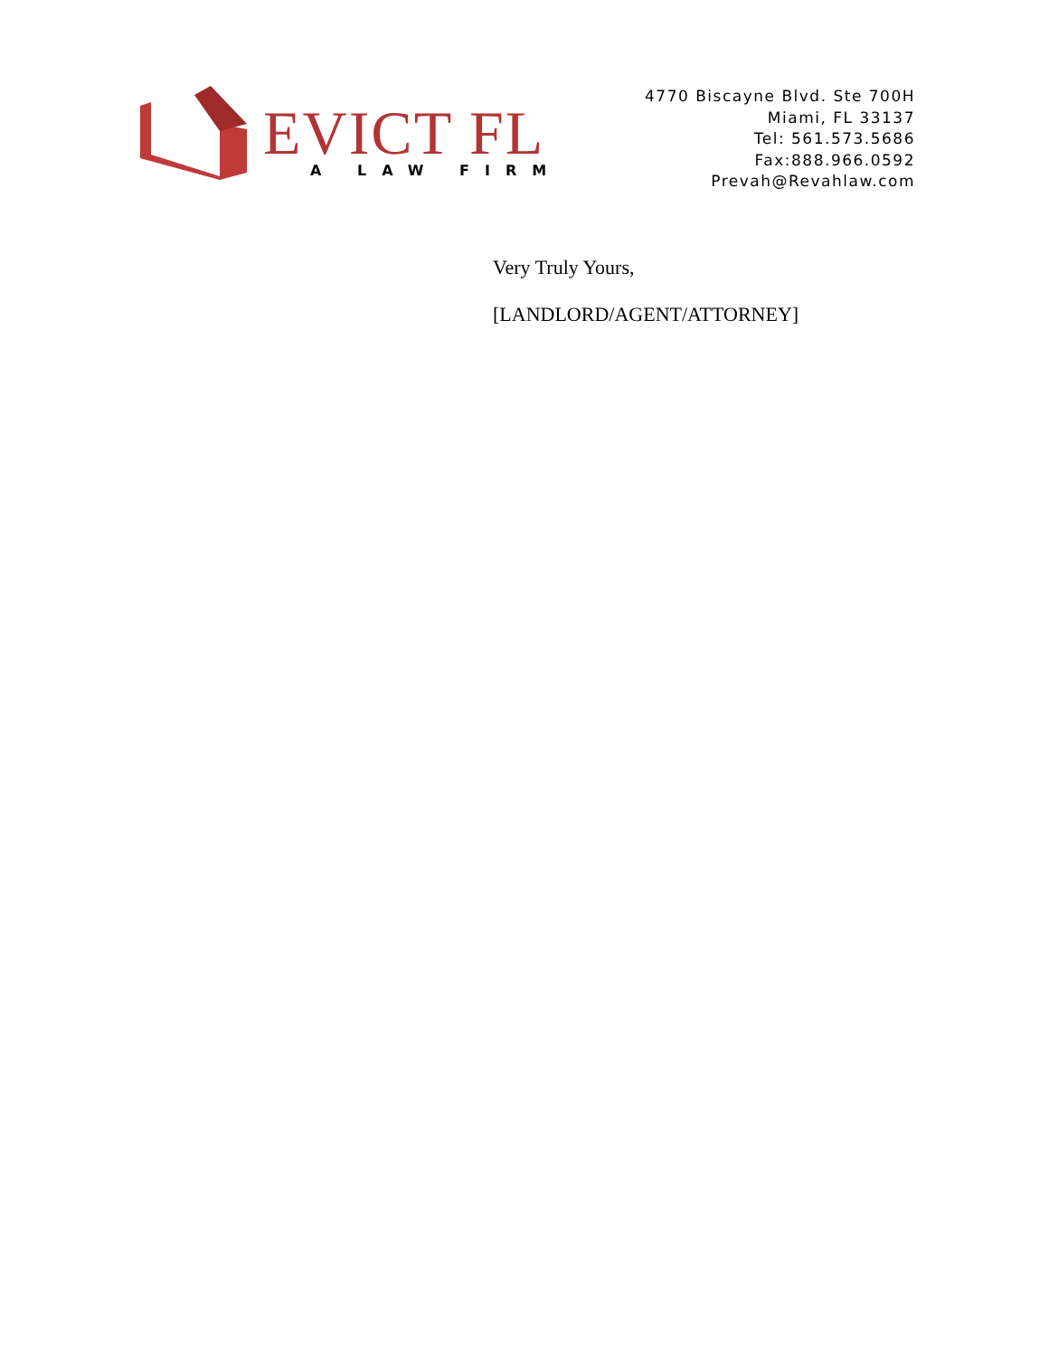EVICT FL
A LAW FIRM
4770 Biscayne Blvd. Ste 700H
Miami, FL 33137
Tel: 561.573.5686
Fax:888.966.0592
Prevah@Revahlaw.com
Very Truly Yours,
[LANDLORD/AGENT/ATTORNEY]